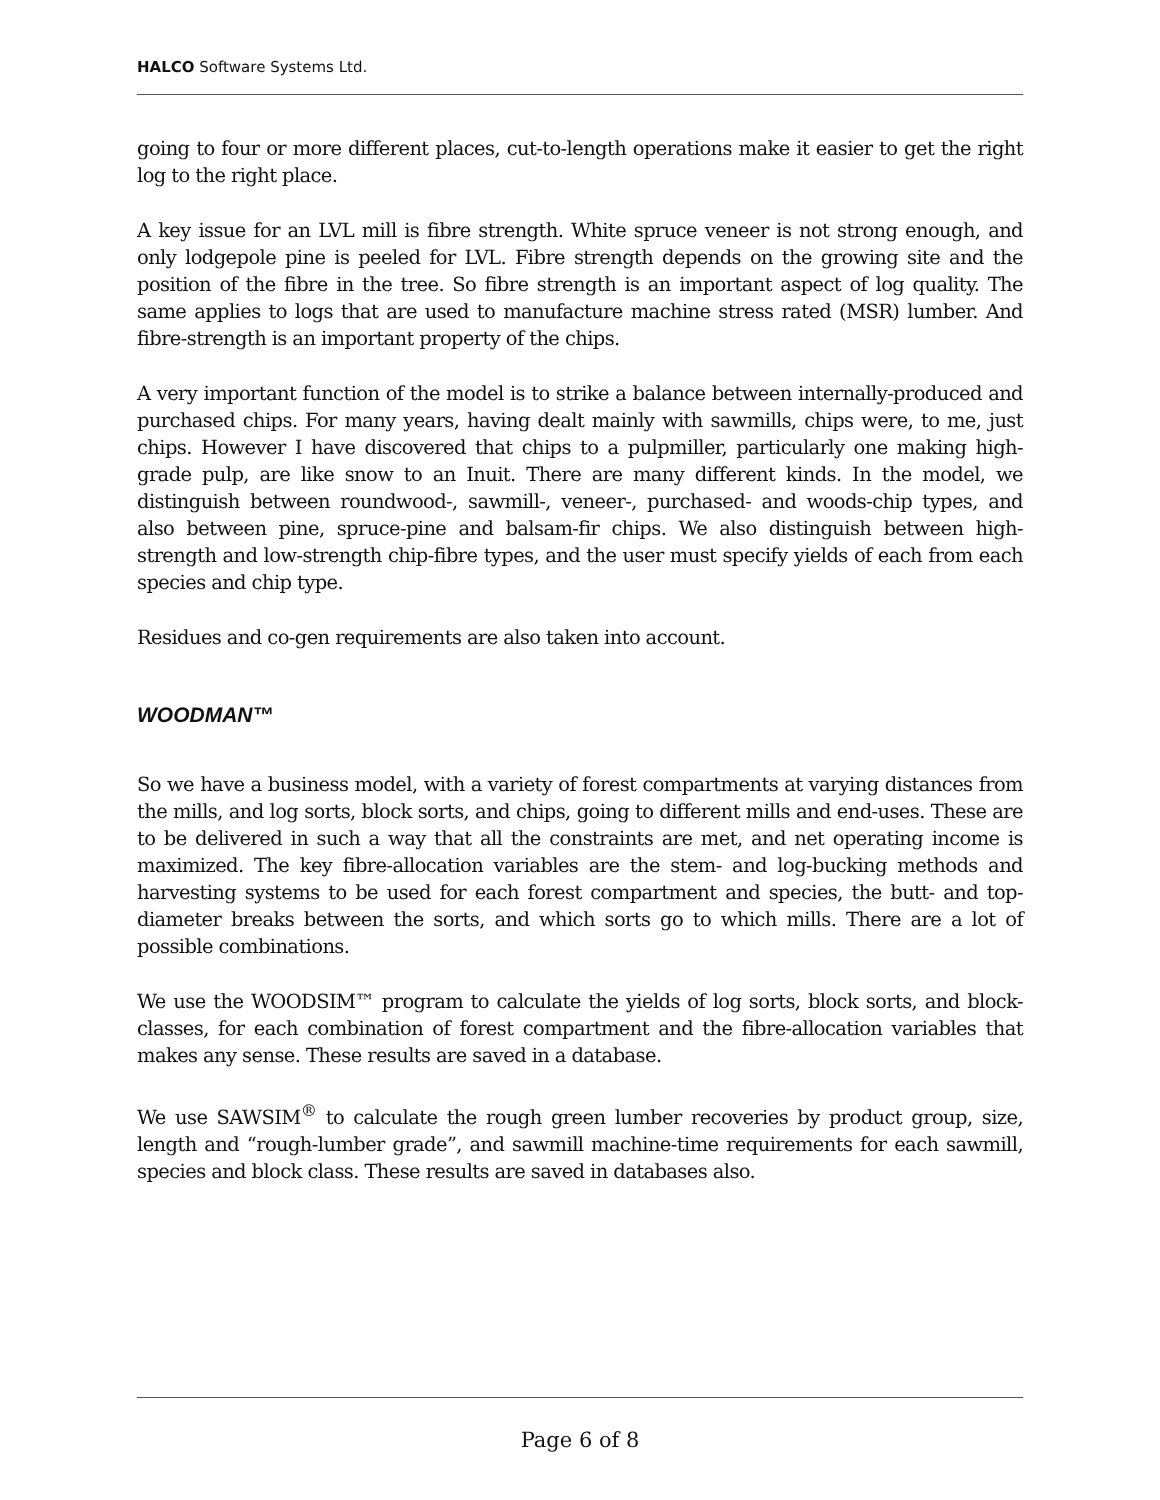HALCO Software Systems Ltd.
going to four or more different places, cut-to-length operations make it easier to get the right log to the right place.
A key issue for an LVL mill is fibre strength. White spruce veneer is not strong enough, and only lodgepole pine is peeled for LVL. Fibre strength depends on the growing site and the position of the fibre in the tree. So fibre strength is an important aspect of log quality. The same applies to logs that are used to manufacture machine stress rated (MSR) lumber. And fibre-strength is an important property of the chips.
A very important function of the model is to strike a balance between internally-produced and purchased chips. For many years, having dealt mainly with sawmills, chips were, to me, just chips. However I have discovered that chips to a pulpmiller, particularly one making high-grade pulp, are like snow to an Inuit. There are many different kinds. In the model, we distinguish between roundwood-, sawmill-, veneer-, purchased- and woods-chip types, and also between pine, spruce-pine and balsam-fir chips. We also distinguish between high-strength and low-strength chip-fibre types, and the user must specify yields of each from each species and chip type.
Residues and co-gen requirements are also taken into account.
WOODMAN™
So we have a business model, with a variety of forest compartments at varying distances from the mills, and log sorts, block sorts, and chips, going to different mills and end-uses. These are to be delivered in such a way that all the constraints are met, and net operating income is maximized. The key fibre-allocation variables are the stem- and log-bucking methods and harvesting systems to be used for each forest compartment and species, the butt- and top-diameter breaks between the sorts, and which sorts go to which mills. There are a lot of possible combinations.
We use the WOODSIM™ program to calculate the yields of log sorts, block sorts, and block-classes, for each combination of forest compartment and the fibre-allocation variables that makes any sense. These results are saved in a database.
We use SAWSIM<sup>®</sup> to calculate the rough green lumber recoveries by product group, size, length and “rough-lumber grade”, and sawmill machine-time requirements for each sawmill, species and block class. These results are saved in databases also.
Page 6 of 8